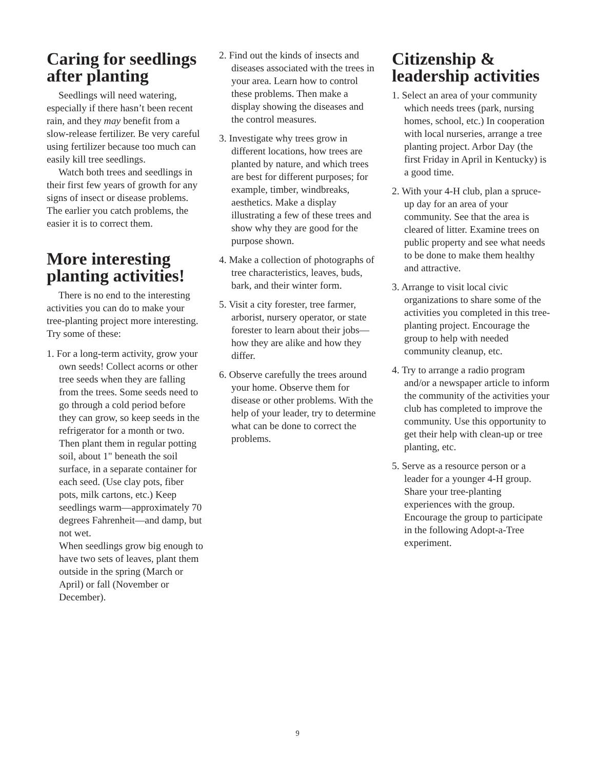Caring for seedlings after planting
Seedlings will need watering, especially if there hasn’t been recent rain, and they may benefit from a slow-release fertilizer. Be very careful using fertilizer because too much can easily kill tree seedlings.
Watch both trees and seedlings in their first few years of growth for any signs of insect or disease problems. The earlier you catch problems, the easier it is to correct them.
More interesting planting activities!
There is no end to the interesting activities you can do to make your tree-planting project more interesting. Try some of these:
1. For a long-term activity, grow your own seeds! Collect acorns or other tree seeds when they are falling from the trees. Some seeds need to go through a cold period before they can grow, so keep seeds in the refrigerator for a month or two. Then plant them in regular potting soil, about 1" beneath the soil surface, in a separate container for each seed. (Use clay pots, fiber pots, milk cartons, etc.) Keep seedlings warm—approximately 70 degrees Fahrenheit—and damp, but not wet.
When seedlings grow big enough to have two sets of leaves, plant them outside in the spring (March or April) or fall (November or December).
2. Find out the kinds of insects and diseases associated with the trees in your area. Learn how to control these problems. Then make a display showing the diseases and the control measures.
3. Investigate why trees grow in different locations, how trees are planted by nature, and which trees are best for different purposes; for example, timber, windbreaks, aesthetics. Make a display illustrating a few of these trees and show why they are good for the purpose shown.
4. Make a collection of photographs of tree characteristics, leaves, buds, bark, and their winter form.
5. Visit a city forester, tree farmer, arborist, nursery operator, or state forester to learn about their jobs—how they are alike and how they differ.
6. Observe carefully the trees around your home. Observe them for disease or other problems. With the help of your leader, try to determine what can be done to correct the problems.
Citizenship & leadership activities
1. Select an area of your community which needs trees (park, nursing homes, school, etc.) In cooperation with local nurseries, arrange a tree planting project. Arbor Day (the first Friday in April in Kentucky) is a good time.
2. With your 4-H club, plan a spruce-up day for an area of your community. See that the area is cleared of litter. Examine trees on public property and see what needs to be done to make them healthy and attractive.
3. Arrange to visit local civic organizations to share some of the activities you completed in this tree-planting project. Encourage the group to help with needed community cleanup, etc.
4. Try to arrange a radio program and/or a newspaper article to inform the community of the activities your club has completed to improve the community. Use this opportunity to get their help with clean-up or tree planting, etc.
5. Serve as a resource person or a leader for a younger 4-H group. Share your tree-planting experiences with the group. Encourage the group to participate in the following Adopt-a-Tree experiment.
9